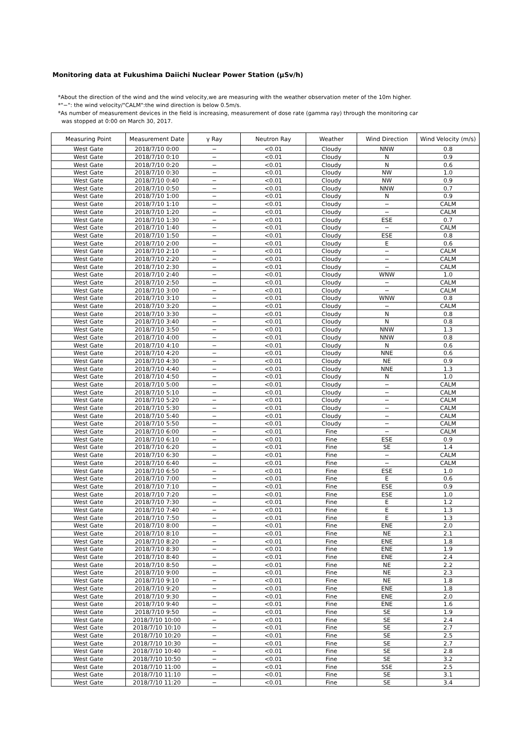Monitoring data at Fukushima Daiichi Nuclear Power Station (μSv/h)
*About the direction of the wind and the wind velocity,we are measuring with the weather observation meter of the 10m higher.
*"−": the wind velocity/"CALM":the wind direction is below 0.5m/s.
*As number of measurement devices in the field is increasing, measurement of dose rate (gamma ray) through the monitoring car
was stopped at 0:00 on March 30, 2017.
| Measuring Point | Measurement Date | γ Ray | Neutron Ray | Weather | Wind Direction | Wind Velocity (m/s) |
| --- | --- | --- | --- | --- | --- | --- |
| West Gate | 2018/7/10 0:00 | − | <0.01 | Cloudy | NNW | 0.8 |
| West Gate | 2018/7/10 0:10 | − | <0.01 | Cloudy | N | 0.9 |
| West Gate | 2018/7/10 0:20 | − | <0.01 | Cloudy | N | 0.6 |
| West Gate | 2018/7/10 0:30 | − | <0.01 | Cloudy | NW | 1.0 |
| West Gate | 2018/7/10 0:40 | − | <0.01 | Cloudy | NW | 0.9 |
| West Gate | 2018/7/10 0:50 | − | <0.01 | Cloudy | NNW | 0.7 |
| West Gate | 2018/7/10 1:00 | − | <0.01 | Cloudy | N | 0.9 |
| West Gate | 2018/7/10 1:10 | − | <0.01 | Cloudy | − | CALM |
| West Gate | 2018/7/10 1:20 | − | <0.01 | Cloudy | − | CALM |
| West Gate | 2018/7/10 1:30 | − | <0.01 | Cloudy | ESE | 0.7 |
| West Gate | 2018/7/10 1:40 | − | <0.01 | Cloudy | − | CALM |
| West Gate | 2018/7/10 1:50 | − | <0.01 | Cloudy | ESE | 0.8 |
| West Gate | 2018/7/10 2:00 | − | <0.01 | Cloudy | E | 0.6 |
| West Gate | 2018/7/10 2:10 | − | <0.01 | Cloudy | − | CALM |
| West Gate | 2018/7/10 2:20 | − | <0.01 | Cloudy | − | CALM |
| West Gate | 2018/7/10 2:30 | − | <0.01 | Cloudy | − | CALM |
| West Gate | 2018/7/10 2:40 | − | <0.01 | Cloudy | WNW | 1.0 |
| West Gate | 2018/7/10 2:50 | − | <0.01 | Cloudy | − | CALM |
| West Gate | 2018/7/10 3:00 | − | <0.01 | Cloudy | − | CALM |
| West Gate | 2018/7/10 3:10 | − | <0.01 | Cloudy | WNW | 0.8 |
| West Gate | 2018/7/10 3:20 | − | <0.01 | Cloudy | − | CALM |
| West Gate | 2018/7/10 3:30 | − | <0.01 | Cloudy | N | 0.8 |
| West Gate | 2018/7/10 3:40 | − | <0.01 | Cloudy | N | 0.8 |
| West Gate | 2018/7/10 3:50 | − | <0.01 | Cloudy | NNW | 1.3 |
| West Gate | 2018/7/10 4:00 | − | <0.01 | Cloudy | NNW | 0.8 |
| West Gate | 2018/7/10 4:10 | − | <0.01 | Cloudy | N | 0.6 |
| West Gate | 2018/7/10 4:20 | − | <0.01 | Cloudy | NNE | 0.6 |
| West Gate | 2018/7/10 4:30 | − | <0.01 | Cloudy | NE | 0.9 |
| West Gate | 2018/7/10 4:40 | − | <0.01 | Cloudy | NNE | 1.3 |
| West Gate | 2018/7/10 4:50 | − | <0.01 | Cloudy | N | 1.0 |
| West Gate | 2018/7/10 5:00 | − | <0.01 | Cloudy | − | CALM |
| West Gate | 2018/7/10 5:10 | − | <0.01 | Cloudy | − | CALM |
| West Gate | 2018/7/10 5:20 | − | <0.01 | Cloudy | − | CALM |
| West Gate | 2018/7/10 5:30 | − | <0.01 | Cloudy | − | CALM |
| West Gate | 2018/7/10 5:40 | − | <0.01 | Cloudy | − | CALM |
| West Gate | 2018/7/10 5:50 | − | <0.01 | Cloudy | − | CALM |
| West Gate | 2018/7/10 6:00 | − | <0.01 | Fine | − | CALM |
| West Gate | 2018/7/10 6:10 | − | <0.01 | Fine | ESE | 0.9 |
| West Gate | 2018/7/10 6:20 | − | <0.01 | Fine | SE | 1.4 |
| West Gate | 2018/7/10 6:30 | − | <0.01 | Fine | − | CALM |
| West Gate | 2018/7/10 6:40 | − | <0.01 | Fine | − | CALM |
| West Gate | 2018/7/10 6:50 | − | <0.01 | Fine | ESE | 1.0 |
| West Gate | 2018/7/10 7:00 | − | <0.01 | Fine | E | 0.6 |
| West Gate | 2018/7/10 7:10 | − | <0.01 | Fine | ESE | 0.9 |
| West Gate | 2018/7/10 7:20 | − | <0.01 | Fine | ESE | 1.0 |
| West Gate | 2018/7/10 7:30 | − | <0.01 | Fine | E | 1.2 |
| West Gate | 2018/7/10 7:40 | − | <0.01 | Fine | E | 1.3 |
| West Gate | 2018/7/10 7:50 | − | <0.01 | Fine | E | 1.3 |
| West Gate | 2018/7/10 8:00 | − | <0.01 | Fine | ENE | 2.0 |
| West Gate | 2018/7/10 8:10 | − | <0.01 | Fine | NE | 2.1 |
| West Gate | 2018/7/10 8:20 | − | <0.01 | Fine | ENE | 1.8 |
| West Gate | 2018/7/10 8:30 | − | <0.01 | Fine | ENE | 1.9 |
| West Gate | 2018/7/10 8:40 | − | <0.01 | Fine | ENE | 2.4 |
| West Gate | 2018/7/10 8:50 | − | <0.01 | Fine | NE | 2.2 |
| West Gate | 2018/7/10 9:00 | − | <0.01 | Fine | NE | 2.3 |
| West Gate | 2018/7/10 9:10 | − | <0.01 | Fine | NE | 1.8 |
| West Gate | 2018/7/10 9:20 | − | <0.01 | Fine | ENE | 1.8 |
| West Gate | 2018/7/10 9:30 | − | <0.01 | Fine | ENE | 2.0 |
| West Gate | 2018/7/10 9:40 | − | <0.01 | Fine | ENE | 1.6 |
| West Gate | 2018/7/10 9:50 | − | <0.01 | Fine | SE | 1.9 |
| West Gate | 2018/7/10 10:00 | − | <0.01 | Fine | SE | 2.4 |
| West Gate | 2018/7/10 10:10 | − | <0.01 | Fine | SE | 2.7 |
| West Gate | 2018/7/10 10:20 | − | <0.01 | Fine | SE | 2.5 |
| West Gate | 2018/7/10 10:30 | − | <0.01 | Fine | SE | 2.7 |
| West Gate | 2018/7/10 10:40 | − | <0.01 | Fine | SE | 2.8 |
| West Gate | 2018/7/10 10:50 | − | <0.01 | Fine | SE | 3.2 |
| West Gate | 2018/7/10 11:00 | − | <0.01 | Fine | SSE | 2.5 |
| West Gate | 2018/7/10 11:10 | − | <0.01 | Fine | SE | 3.1 |
| West Gate | 2018/7/10 11:20 | − | <0.01 | Fine | SE | 3.4 |